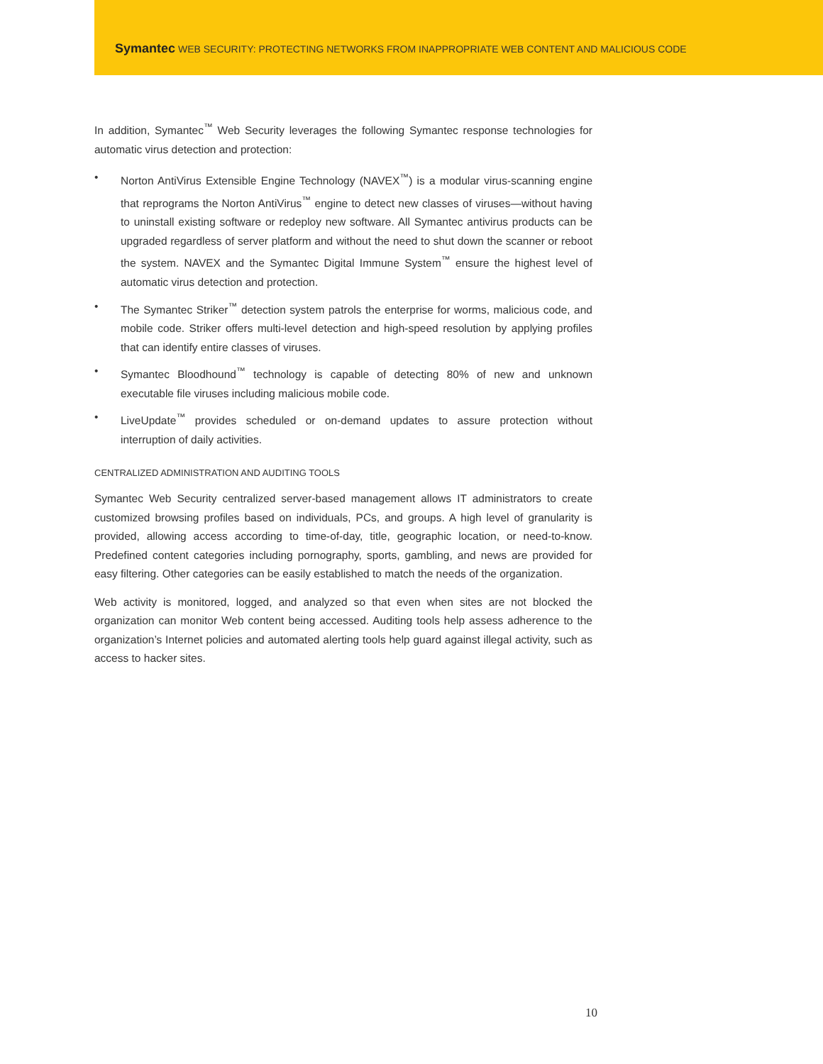Symantec WEB SECURITY: PROTECTING NETWORKS FROM INAPPROPRIATE WEB CONTENT AND MALICIOUS CODE
In addition, Symantec<sup>™</sup> Web Security leverages the following Symantec response technologies for automatic virus detection and protection:
• Norton AntiVirus Extensible Engine Technology (NAVEX<sup>™</sup>) is a modular virus-scanning engine that reprograms the Norton AntiVirus<sup>™</sup> engine to detect new classes of viruses—without having to uninstall existing software or redeploy new software. All Symantec antivirus products can be upgraded regardless of server platform and without the need to shut down the scanner or reboot the system. NAVEX and the Symantec Digital Immune System<sup>™</sup> ensure the highest level of automatic virus detection and protection.
• The Symantec Striker<sup>™</sup> detection system patrols the enterprise for worms, malicious code, and mobile code. Striker offers multi-level detection and high-speed resolution by applying profiles that can identify entire classes of viruses.
• Symantec Bloodhound<sup>™</sup> technology is capable of detecting 80% of new and unknown executable file viruses including malicious mobile code.
• LiveUpdate<sup>™</sup> provides scheduled or on-demand updates to assure protection without interruption of daily activities.
CENTRALIZED ADMINISTRATION AND AUDITING TOOLS
Symantec Web Security centralized server-based management allows IT administrators to create customized browsing profiles based on individuals, PCs, and groups. A high level of granularity is provided, allowing access according to time-of-day, title, geographic location, or need-to-know. Predefined content categories including pornography, sports, gambling, and news are provided for easy filtering. Other categories can be easily established to match the needs of the organization.
Web activity is monitored, logged, and analyzed so that even when sites are not blocked the organization can monitor Web content being accessed. Auditing tools help assess adherence to the organization’s Internet policies and automated alerting tools help guard against illegal activity, such as access to hacker sites.
10